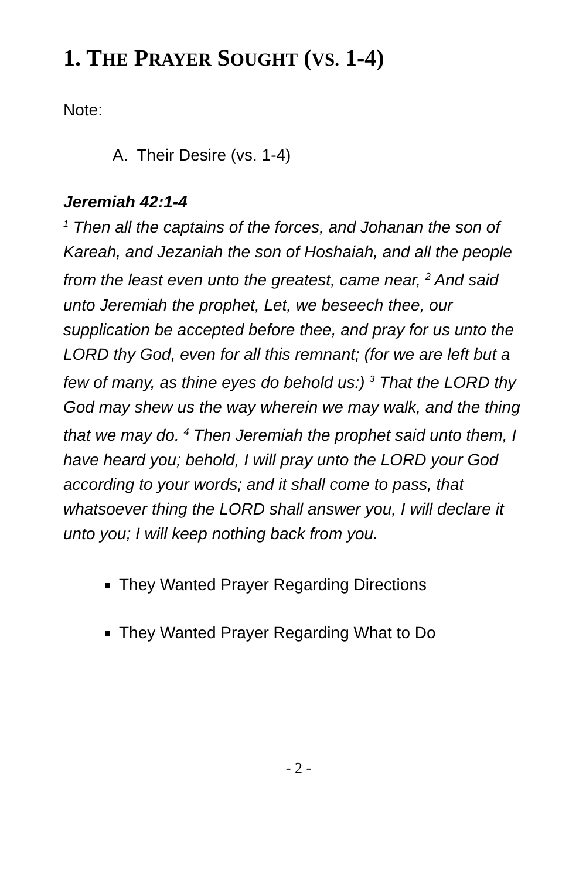1. THE PRAYER SOUGHT (VS. 1-4)
Note:
A. Their Desire (vs. 1-4)
Jeremiah 42:1-4
<sup>1</sup> Then all the captains of the forces, and Johanan the son of Kareah, and Jezaniah the son of Hoshaiah, and all the people from the least even unto the greatest, came near, <sup>2</sup> And said unto Jeremiah the prophet, Let, we beseech thee, our supplication be accepted before thee, and pray for us unto the LORD thy God, even for all this remnant; (for we are left but a few of many, as thine eyes do behold us:) <sup>3</sup> That the LORD thy God may shew us the way wherein we may walk, and the thing that we may do. <sup>4</sup> Then Jeremiah the prophet said unto them, I have heard you; behold, I will pray unto the LORD your God according to your words; and it shall come to pass, that whatsoever thing the LORD shall answer you, I will declare it unto you; I will keep nothing back from you.
They Wanted Prayer Regarding Directions
They Wanted Prayer Regarding What to Do
- 2 -